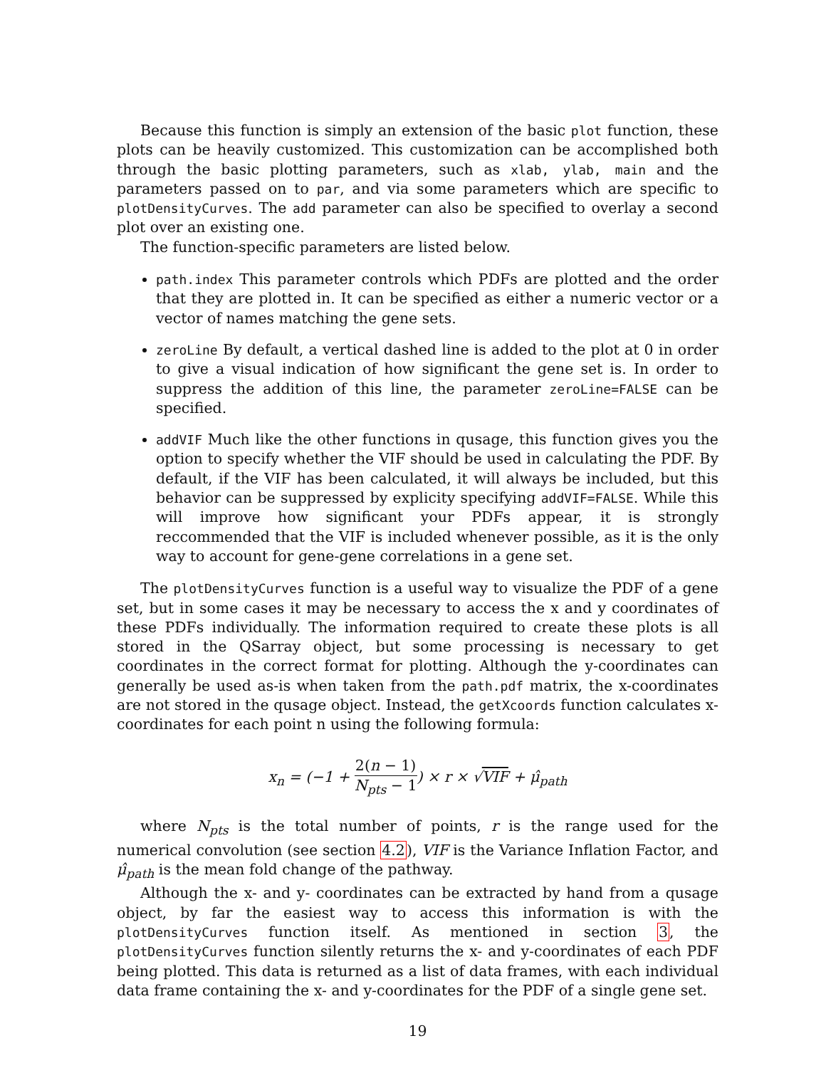Because this function is simply an extension of the basic plot function, these plots can be heavily customized. This customization can be accomplished both through the basic plotting parameters, such as xlab, ylab, main and the parameters passed on to par, and via some parameters which are specific to plotDensityCurves. The add parameter can also be specified to overlay a second plot over an existing one.
The function-specific parameters are listed below.
path.index This parameter controls which PDFs are plotted and the order that they are plotted in. It can be specified as either a numeric vector or a vector of names matching the gene sets.
zeroLine By default, a vertical dashed line is added to the plot at 0 in order to give a visual indication of how significant the gene set is. In order to suppress the addition of this line, the parameter zeroLine=FALSE can be specified.
addVIF Much like the other functions in qusage, this function gives you the option to specify whether the VIF should be used in calculating the PDF. By default, if the VIF has been calculated, it will always be included, but this behavior can be suppressed by explicity specifying addVIF=FALSE. While this will improve how significant your PDFs appear, it is strongly reccommended that the VIF is included whenever possible, as it is the only way to account for gene-gene correlations in a gene set.
The plotDensityCurves function is a useful way to visualize the PDF of a gene set, but in some cases it may be necessary to access the x and y coordinates of these PDFs individually. The information required to create these plots is all stored in the QSarray object, but some processing is necessary to get coordinates in the correct format for plotting. Although the y-coordinates can generally be used as-is when taken from the path.pdf matrix, the x-coordinates are not stored in the qusage object. Instead, the getXcoords function calculates x-coordinates for each point n using the following formula:
x<sub>n</sub> = (−1 + 2(n − 1) N<sub>pts</sub> − 1) × r × √VIF + μ̂<sub>path</sub>
where N<sub>pts</sub> is the total number of points, r is the range used for the numerical convolution (see section 4.2), VIF is the Variance Inflation Factor, and μ̂<sub>path</sub> is the mean fold change of the pathway.
Although the x- and y- coordinates can be extracted by hand from a qusage object, by far the easiest way to access this information is with the plotDensityCurves function itself. As mentioned in section 3, the plotDensityCurves function silently returns the x- and y-coordinates of each PDF being plotted. This data is returned as a list of data frames, with each individual data frame containing the x- and y-coordinates for the PDF of a single gene set.
19